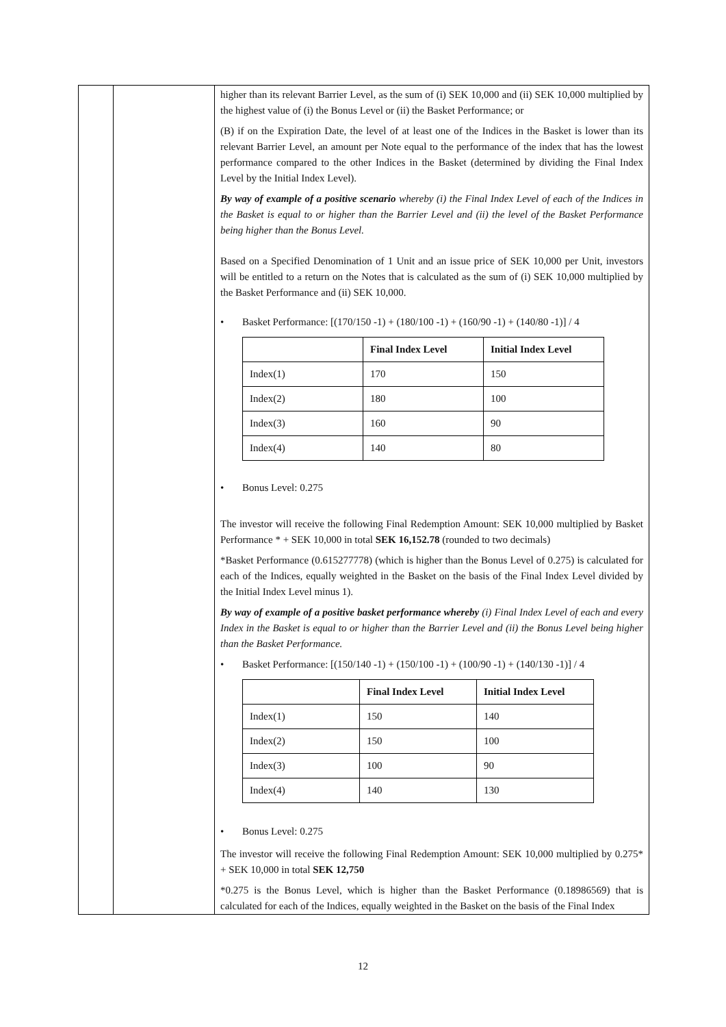| | | higher than its relevant Barrier Level, as the sum of (i) SEK 10,000 and (ii) SEK 10,000 multiplied by the highest value of (i) the Bonus Level or (ii) the Basket Performance; or (B) if on the Expiration Date, the level of at least one of the Indices in the Basket is lower than its relevant Barrier Level, an amount per Note equal to the performance of the index that has the lowest performance compared to the other Indices in the Basket (determined by dividing the Final Index Level by the Initial Index Level). By way of example of a positive scenario whereby (i) the Final Index Level of each of the Indices in the Basket is equal to or higher than the Barrier Level and (ii) the level of the Basket Performance being higher than the Bonus Level. Based on a Specified Denomination of 1 Unit and an issue price of SEK 10,000 per Unit, investors will be entitled to a return on the Notes that is calculated as the sum of (i) SEK 10,000 multiplied by the Basket Performance and (ii) SEK 10,000. • Basket Performance: [(170/150 -1) + (180/100 -1) + (160/90 -1) + (140/80 -1)] / 4 / / Final Index Level / Initial Index Level / / --- / --- / --- / / Index(1) / 170 / 150 / / Index(2) / 180 / 100 / / Index(3) / 160 / 90 / / Index(4) / 140 / 80 / • Bonus Level: 0.275 The investor will receive the following Final Redemption Amount: SEK 10,000 multiplied by Basket Performance * + SEK 10,000 in total SEK 16,152.78 (rounded to two decimals) *Basket Performance (0.615277778) (which is higher than the Bonus Level of 0.275) is calculated for each of the Indices, equally weighted in the Basket on the basis of the Final Index Level divided by the Initial Index Level minus 1). By way of example of a positive basket performance whereby (i) Final Index Level of each and every Index in the Basket is equal to or higher than the Barrier Level and (ii) the Bonus Level being higher than the Basket Performance. • Basket Performance: [(150/140 -1) + (150/100 -1) + (100/90 -1) + (140/130 -1)] / 4 / / Final Index Level / Initial Index Level / / --- / --- / --- / / Index(1) / 150 / 140 / / Index(2) / 150 / 100 / / Index(3) / 100 / 90 / / Index(4) / 140 / 130 / • Bonus Level: 0.275 The investor will receive the following Final Redemption Amount: SEK 10,000 multiplied by 0.275* + SEK 10,000 in total SEK 12,750 *0.275 is the Bonus Level, which is higher than the Basket Performance (0.18986569) that is calculated for each of the Indices, equally weighted in the Basket on the basis of the Final Index |
12